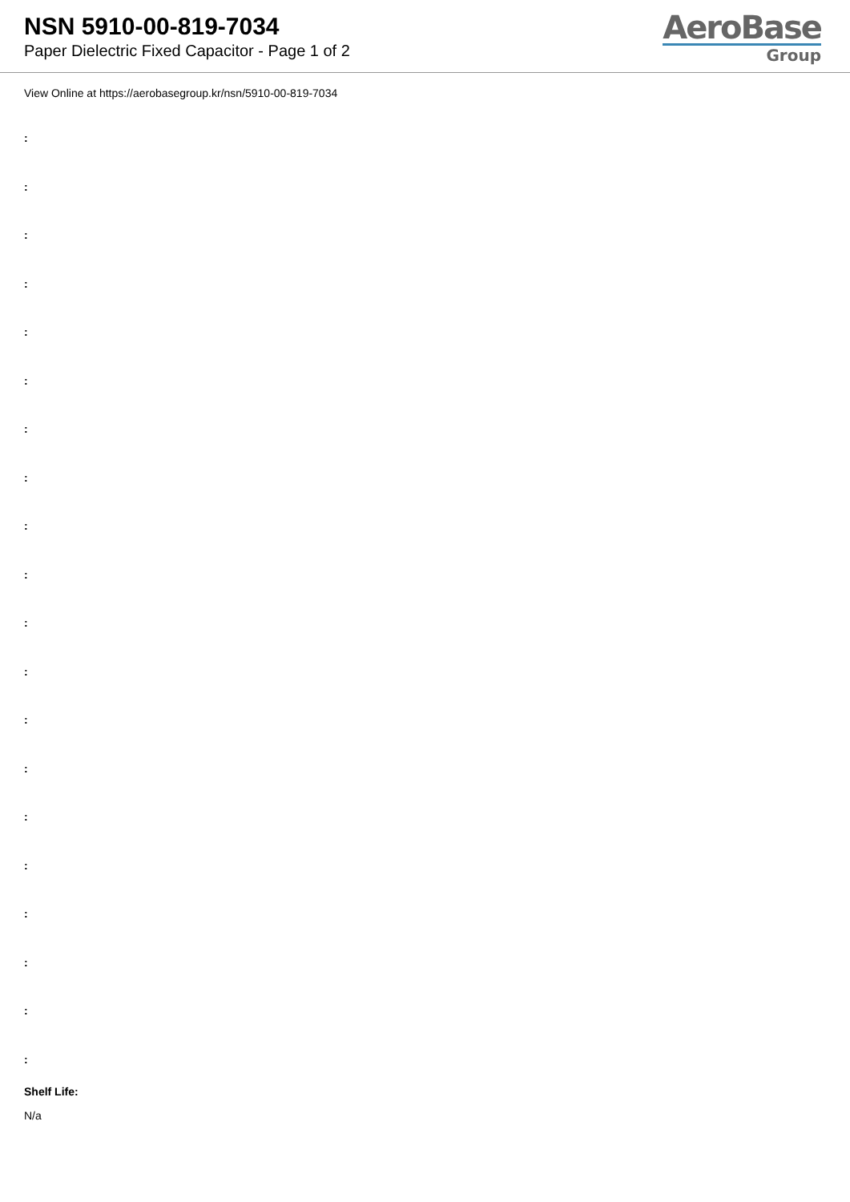NSN 5910-00-819-7034
Paper Dielectric Fixed Capacitor - Page 1 of 2
AeroBase
Group
View Online at https://aerobasegroup.kr/nsn/5910-00-819-7034
:
:
:
:
:
:
:
:
:
:
:
:
:
:
:
:
:
:
:
:
Shelf Life:
N/a